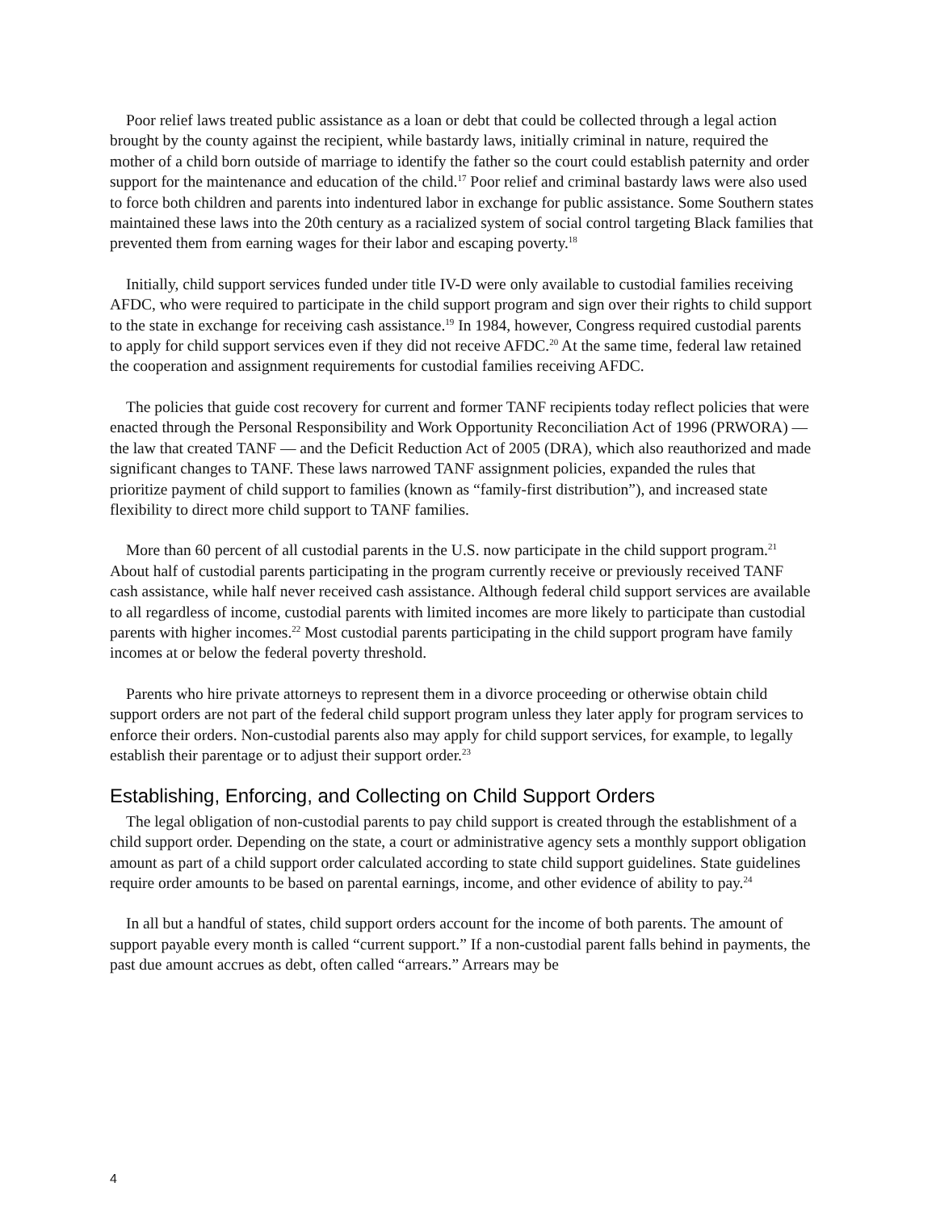Poor relief laws treated public assistance as a loan or debt that could be collected through a legal action brought by the county against the recipient, while bastardy laws, initially criminal in nature, required the mother of a child born outside of marriage to identify the father so the court could establish paternity and order support for the maintenance and education of the child.<sup>17</sup> Poor relief and criminal bastardy laws were also used to force both children and parents into indentured labor in exchange for public assistance. Some Southern states maintained these laws into the 20th century as a racialized system of social control targeting Black families that prevented them from earning wages for their labor and escaping poverty.<sup>18</sup>
Initially, child support services funded under title IV-D were only available to custodial families receiving AFDC, who were required to participate in the child support program and sign over their rights to child support to the state in exchange for receiving cash assistance.<sup>19</sup> In 1984, however, Congress required custodial parents to apply for child support services even if they did not receive AFDC.<sup>20</sup> At the same time, federal law retained the cooperation and assignment requirements for custodial families receiving AFDC.
The policies that guide cost recovery for current and former TANF recipients today reflect policies that were enacted through the Personal Responsibility and Work Opportunity Reconciliation Act of 1996 (PRWORA) — the law that created TANF — and the Deficit Reduction Act of 2005 (DRA), which also reauthorized and made significant changes to TANF. These laws narrowed TANF assignment policies, expanded the rules that prioritize payment of child support to families (known as “family-first distribution”), and increased state flexibility to direct more child support to TANF families.
More than 60 percent of all custodial parents in the U.S. now participate in the child support program.<sup>21</sup> About half of custodial parents participating in the program currently receive or previously received TANF cash assistance, while half never received cash assistance. Although federal child support services are available to all regardless of income, custodial parents with limited incomes are more likely to participate than custodial parents with higher incomes.<sup>22</sup> Most custodial parents participating in the child support program have family incomes at or below the federal poverty threshold.
Parents who hire private attorneys to represent them in a divorce proceeding or otherwise obtain child support orders are not part of the federal child support program unless they later apply for program services to enforce their orders. Non-custodial parents also may apply for child support services, for example, to legally establish their parentage or to adjust their support order.<sup>23</sup>
Establishing, Enforcing, and Collecting on Child Support Orders
The legal obligation of non-custodial parents to pay child support is created through the establishment of a child support order. Depending on the state, a court or administrative agency sets a monthly support obligation amount as part of a child support order calculated according to state child support guidelines. State guidelines require order amounts to be based on parental earnings, income, and other evidence of ability to pay.<sup>24</sup>
In all but a handful of states, child support orders account for the income of both parents. The amount of support payable every month is called “current support.” If a non-custodial parent falls behind in payments, the past due amount accrues as debt, often called “arrears.” Arrears may be
4